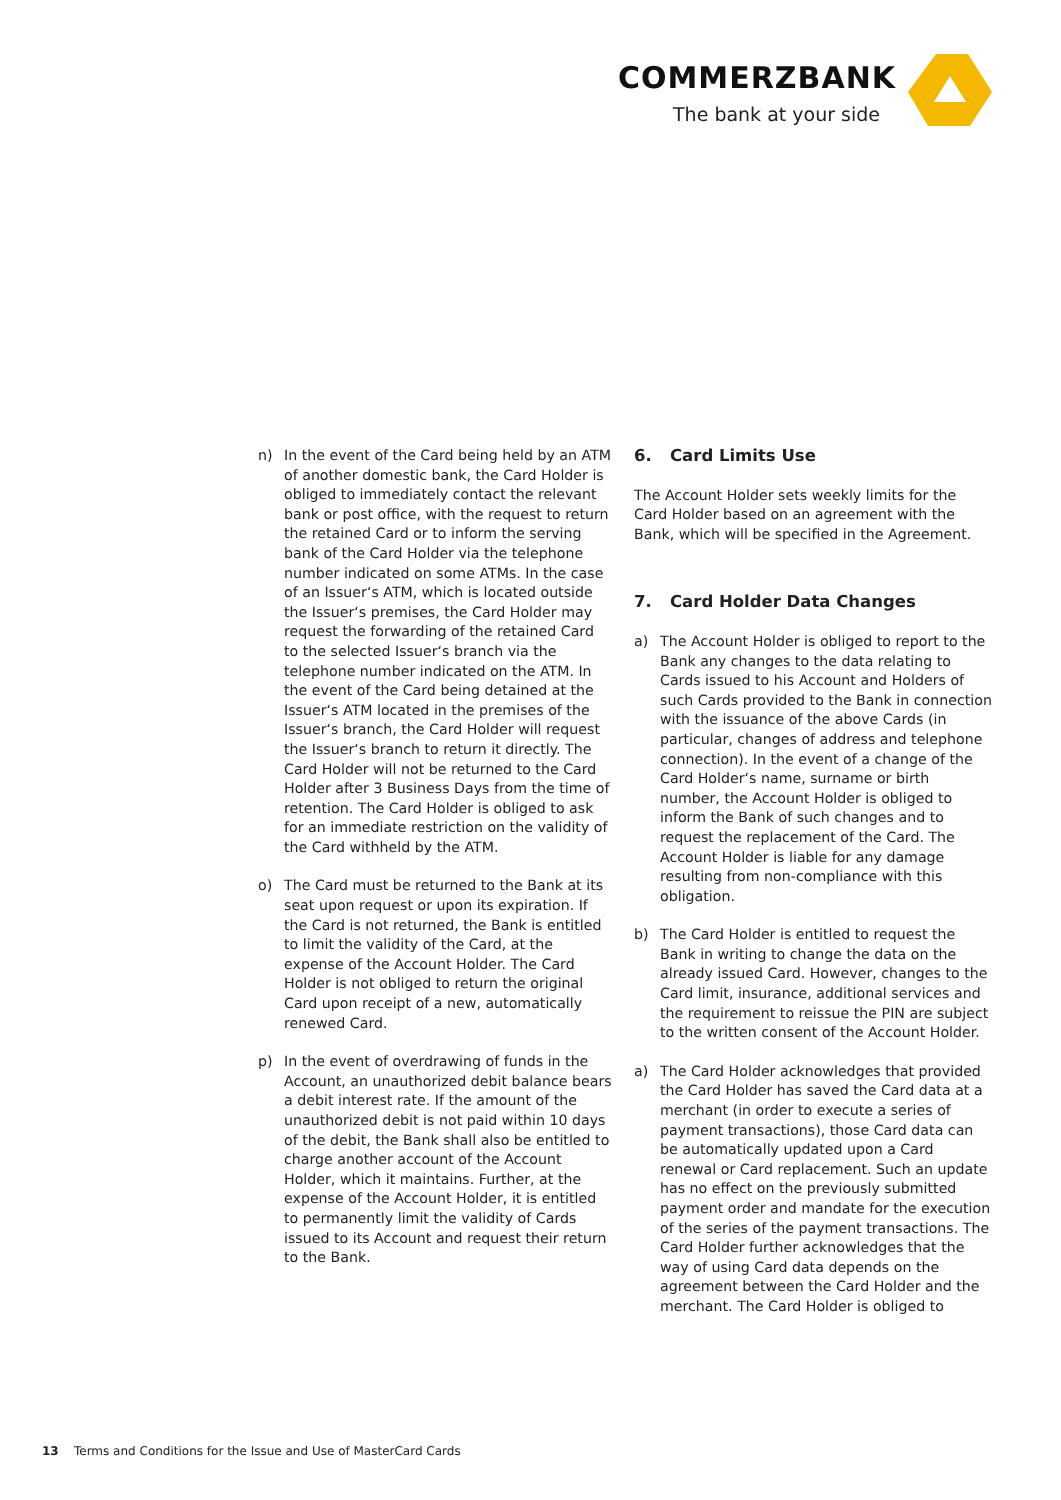COMMERZBANK
The bank at your side
n) In the event of the Card being held by an ATM of another domestic bank, the Card Holder is obliged to immediately contact the relevant bank or post office, with the request to return the retained Card or to inform the serving bank of the Card Holder via the telephone number indicated on some ATMs. In the case of an Issuer‘s ATM, which is located outside the Issuer‘s premises, the Card Holder may request the forwarding of the retained Card to the selected Issuer‘s branch via the telephone number indicated on the ATM. In the event of the Card being detained at the Issuer‘s ATM located in the premises of the Issuer‘s branch, the Card Holder will request the Issuer‘s branch to return it directly. The Card Holder will not be returned to the Card Holder after 3 Business Days from the time of retention. The Card Holder is obliged to ask for an immediate restriction on the validity of the Card withheld by the ATM.
o) The Card must be returned to the Bank at its seat upon request or upon its expiration. If the Card is not returned, the Bank is entitled to limit the validity of the Card, at the expense of the Account Holder. The Card Holder is not obliged to return the original Card upon receipt of a new, automatically renewed Card.
p) In the event of overdrawing of funds in the Account, an unauthorized debit balance bears a debit interest rate. If the amount of the unauthorized debit is not paid within 10 days of the debit, the Bank shall also be entitled to charge another account of the Account Holder, which it maintains. Further, at the expense of the Account Holder, it is entitled to permanently limit the validity of Cards issued to its Account and request their return to the Bank.
6. Card Limits Use
The Account Holder sets weekly limits for the Card Holder based on an agreement with the Bank, which will be specified in the Agreement.
7. Card Holder Data Changes
a) The Account Holder is obliged to report to the Bank any changes to the data relating to Cards issued to his Account and Holders of such Cards provided to the Bank in connection with the issuance of the above Cards (in particular, changes of address and telephone connection). In the event of a change of the Card Holder‘s name, surname or birth number, the Account Holder is obliged to inform the Bank of such changes and to request the replacement of the Card. The Account Holder is liable for any damage resulting from non-compliance with this obligation.
b) The Card Holder is entitled to request the Bank in writing to change the data on the already issued Card. However, changes to the Card limit, insurance, additional services and the requirement to reissue the PIN are subject to the written consent of the Account Holder.
a) The Card Holder acknowledges that provided the Card Holder has saved the Card data at a merchant (in order to execute a series of payment transactions), those Card data can be automatically updated upon a Card renewal or Card replacement. Such an update has no effect on the previously submitted payment order and mandate for the execution of the series of the payment transactions. The Card Holder further acknowledges that the way of using Card data depends on the agreement between the Card Holder and the merchant. The Card Holder is obliged to
13 Terms and Conditions for the Issue and Use of MasterCard Cards